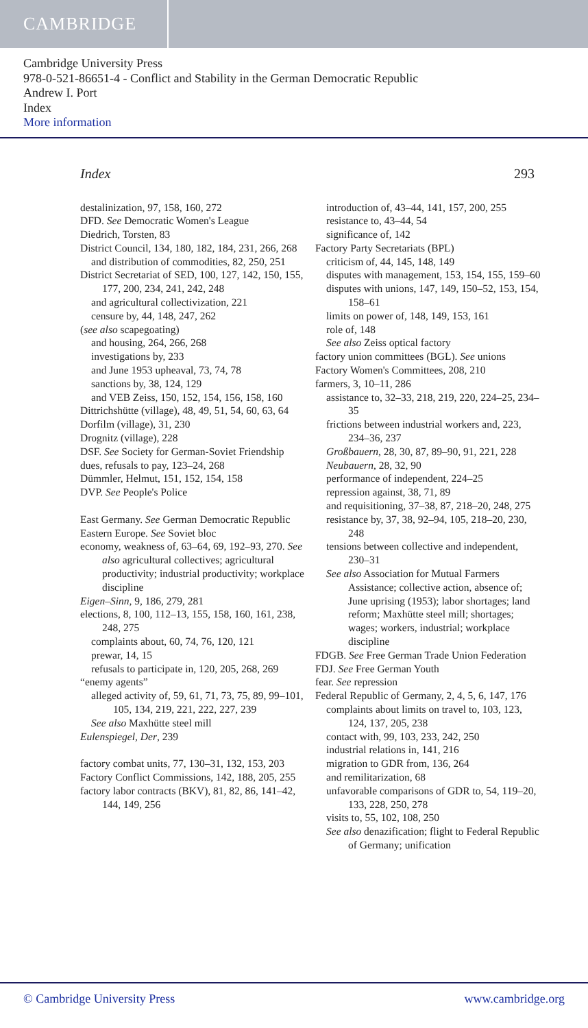CAMBRIDGE
Cambridge University Press
978-0-521-86651-4 - Conflict and Stability in the German Democratic Republic
Andrew I. Port
Index
More information
Index 293
destalinization, 97, 158, 160, 272
DFD. See Democratic Women's League
Diedrich, Torsten, 83
District Council, 134, 180, 182, 184, 231, 266, 268
and distribution of commodities, 82, 250, 251
District Secretariat of SED, 100, 127, 142, 150, 155, 177, 200, 234, 241, 242, 248
and agricultural collectivization, 221
censure by, 44, 148, 247, 262
(see also scapegoating)
and housing, 264, 266, 268
investigations by, 233
and June 1953 upheaval, 73, 74, 78
sanctions by, 38, 124, 129
and VEB Zeiss, 150, 152, 154, 156, 158, 160
Dittrichshütte (village), 48, 49, 51, 54, 60, 63, 64
Dorfilm (village), 31, 230
Drognitz (village), 228
DSF. See Society for German-Soviet Friendship
dues, refusals to pay, 123–24, 268
Dümmler, Helmut, 151, 152, 154, 158
DVP. See People's Police
East Germany. See German Democratic Republic
Eastern Europe. See Soviet bloc
economy, weakness of, 63–64, 69, 192–93, 270. See also agricultural collectives; agricultural productivity; industrial productivity; workplace discipline
Eigen–Sinn, 9, 186, 279, 281
elections, 8, 100, 112–13, 155, 158, 160, 161, 238, 248, 275
complaints about, 60, 74, 76, 120, 121
prewar, 14, 15
refusals to participate in, 120, 205, 268, 269
“enemy agents”
alleged activity of, 59, 61, 71, 73, 75, 89, 99–101, 105, 134, 219, 221, 222, 227, 239
See also Maxhütte steel mill
Eulenspiegel, Der, 239
factory combat units, 77, 130–31, 132, 153, 203
Factory Conflict Commissions, 142, 188, 205, 255
factory labor contracts (BKV), 81, 82, 86, 141–42, 144, 149, 256
introduction of, 43–44, 141, 157, 200, 255
resistance to, 43–44, 54
significance of, 142
Factory Party Secretariats (BPL)
criticism of, 44, 145, 148, 149
disputes with management, 153, 154, 155, 159–60
disputes with unions, 147, 149, 150–52, 153, 154, 158–61
limits on power of, 148, 149, 153, 161
role of, 148
See also Zeiss optical factory
factory union committees (BGL). See unions
Factory Women's Committees, 208, 210
farmers, 3, 10–11, 286
assistance to, 32–33, 218, 219, 220, 224–25, 234–35
frictions between industrial workers and, 223, 234–36, 237
Großbauern, 28, 30, 87, 89–90, 91, 221, 228
Neubauern, 28, 32, 90
performance of independent, 224–25
repression against, 38, 71, 89
and requisitioning, 37–38, 87, 218–20, 248, 275
resistance by, 37, 38, 92–94, 105, 218–20, 230, 248
tensions between collective and independent, 230–31
See also Association for Mutual Farmers Assistance; collective action, absence of; June uprising (1953); labor shortages; land reform; Maxhütte steel mill; shortages; wages; workers, industrial; workplace discipline
FDGB. See Free German Trade Union Federation
FDJ. See Free German Youth
fear. See repression
Federal Republic of Germany, 2, 4, 5, 6, 147, 176
complaints about limits on travel to, 103, 123, 124, 137, 205, 238
contact with, 99, 103, 233, 242, 250
industrial relations in, 141, 216
migration to GDR from, 136, 264
and remilitarization, 68
unfavorable comparisons of GDR to, 54, 119–20, 133, 228, 250, 278
visits to, 55, 102, 108, 250
See also denazification; flight to Federal Republic of Germany; unification
© Cambridge University Press www.cambridge.org